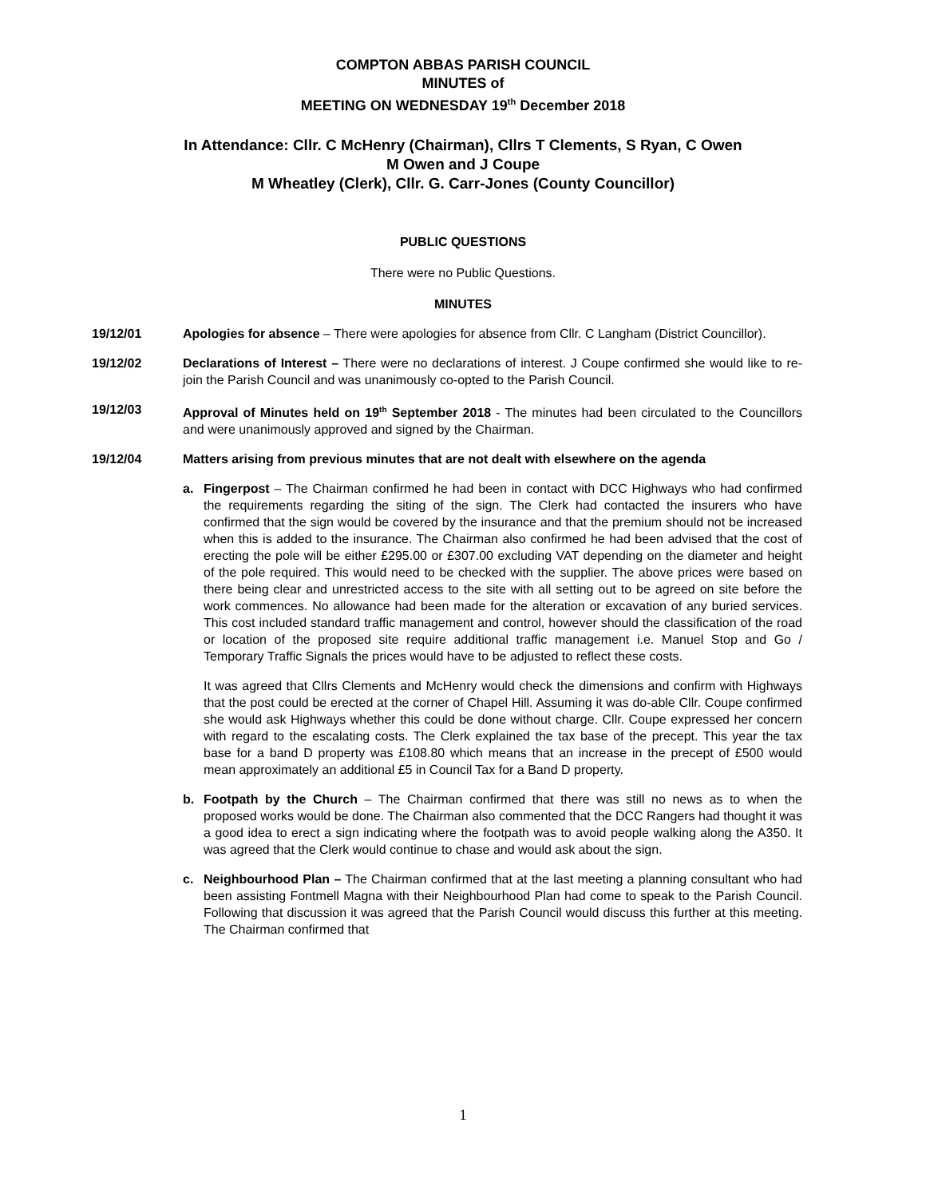COMPTON ABBAS PARISH COUNCIL
MINUTES of
MEETING ON WEDNESDAY 19<sup>th</sup> December 2018
In Attendance: Cllr. C McHenry (Chairman), Cllrs T Clements, S Ryan, C Owen
M Owen and J Coupe
M Wheatley (Clerk), Cllr. G. Carr-Jones (County Councillor)
PUBLIC QUESTIONS
There were no Public Questions.
MINUTES
19/12/01 Apologies for absence – There were apologies for absence from Cllr. C Langham (District Councillor).
19/12/02 Declarations of Interest – There were no declarations of interest. J Coupe confirmed she would like to re-join the Parish Council and was unanimously co-opted to the Parish Council.
19/12/03 Approval of Minutes held on 19<sup>th</sup> September 2018 - The minutes had been circulated to the Councillors and were unanimously approved and signed by the Chairman.
19/12/04 Matters arising from previous minutes that are not dealt with elsewhere on the agenda
a. Fingerpost – The Chairman confirmed he had been in contact with DCC Highways who had confirmed the requirements regarding the siting of the sign. The Clerk had contacted the insurers who have confirmed that the sign would be covered by the insurance and that the premium should not be increased when this is added to the insurance. The Chairman also confirmed he had been advised that the cost of erecting the pole will be either £295.00 or £307.00 excluding VAT depending on the diameter and height of the pole required. This would need to be checked with the supplier. The above prices were based on there being clear and unrestricted access to the site with all setting out to be agreed on site before the work commences. No allowance had been made for the alteration or excavation of any buried services. This cost included standard traffic management and control, however should the classification of the road or location of the proposed site require additional traffic management i.e. Manuel Stop and Go / Temporary Traffic Signals the prices would have to be adjusted to reflect these costs.
It was agreed that Cllrs Clements and McHenry would check the dimensions and confirm with Highways that the post could be erected at the corner of Chapel Hill. Assuming it was do-able Cllr. Coupe confirmed she would ask Highways whether this could be done without charge. Cllr. Coupe expressed her concern with regard to the escalating costs. The Clerk explained the tax base of the precept. This year the tax base for a band D property was £108.80 which means that an increase in the precept of £500 would mean approximately an additional £5 in Council Tax for a Band D property.
b. Footpath by the Church – The Chairman confirmed that there was still no news as to when the proposed works would be done. The Chairman also commented that the DCC Rangers had thought it was a good idea to erect a sign indicating where the footpath was to avoid people walking along the A350. It was agreed that the Clerk would continue to chase and would ask about the sign.
c. Neighbourhood Plan – The Chairman confirmed that at the last meeting a planning consultant who had been assisting Fontmell Magna with their Neighbourhood Plan had come to speak to the Parish Council. Following that discussion it was agreed that the Parish Council would discuss this further at this meeting. The Chairman confirmed that
1